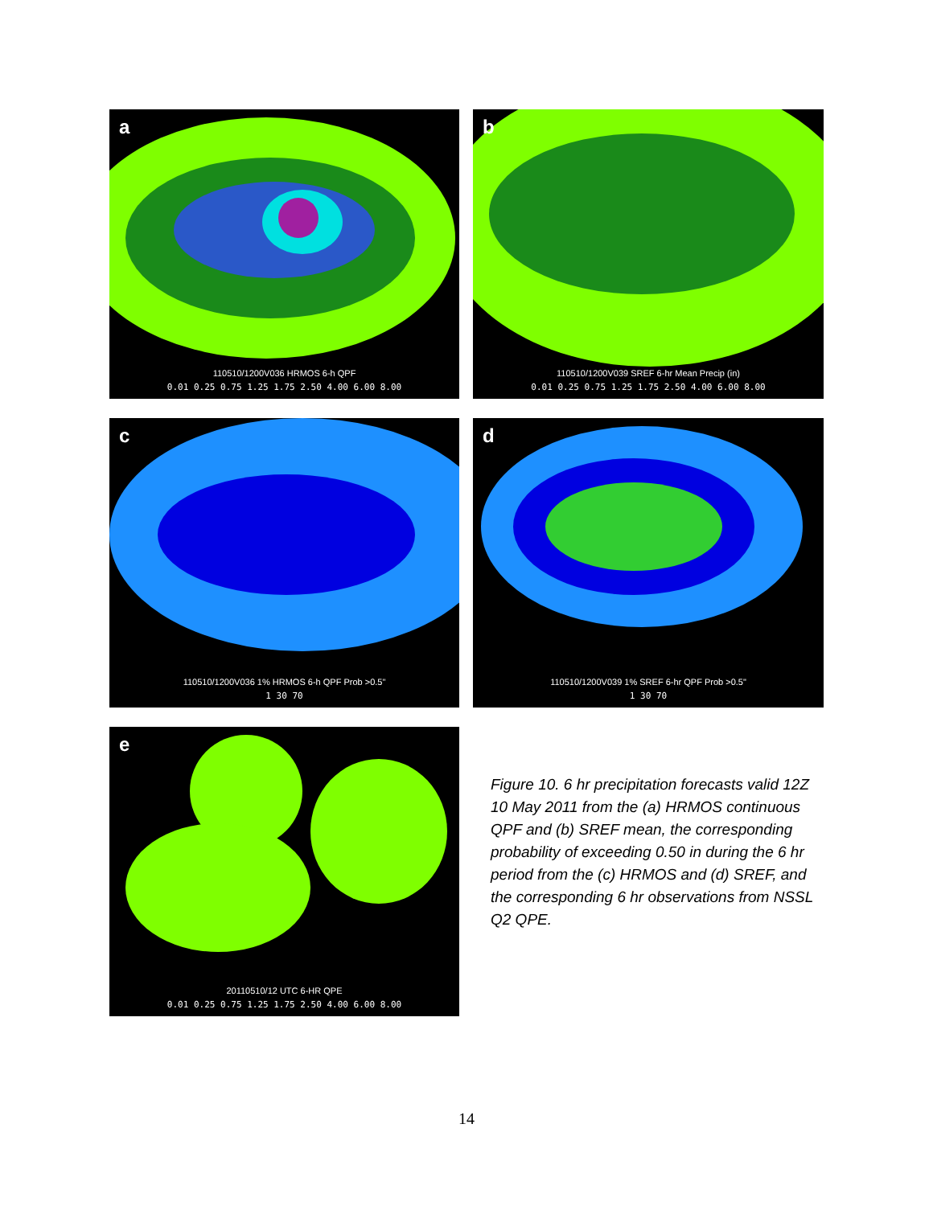a
110510/1200V036 HRMOS 6-h QPF
0.01 0.25 0.75 1.25 1.75 2.50 4.00 6.00 8.00
b
110510/1200V039 SREF 6-hr Mean Precip (in)
0.01 0.25 0.75 1.25 1.75 2.50 4.00 6.00 8.00
c
110510/1200V036 1% HRMOS 6-h QPF Prob >0.5"
1 30 70
d
110510/1200V039 1% SREF 6-hr QPF Prob >0.5"
1 30 70
e
20110510/12 UTC 6-HR QPE
0.01 0.25 0.75 1.25 1.75 2.50 4.00 6.00 8.00
Figure 10. 6 hr precipitation forecasts valid 12Z 10 May 2011 from the (a) HRMOS continuous QPF and (b) SREF mean, the corresponding probability of exceeding 0.50 in during the 6 hr period from the (c) HRMOS and (d) SREF, and the corresponding 6 hr observations from NSSL Q2 QPE.
14